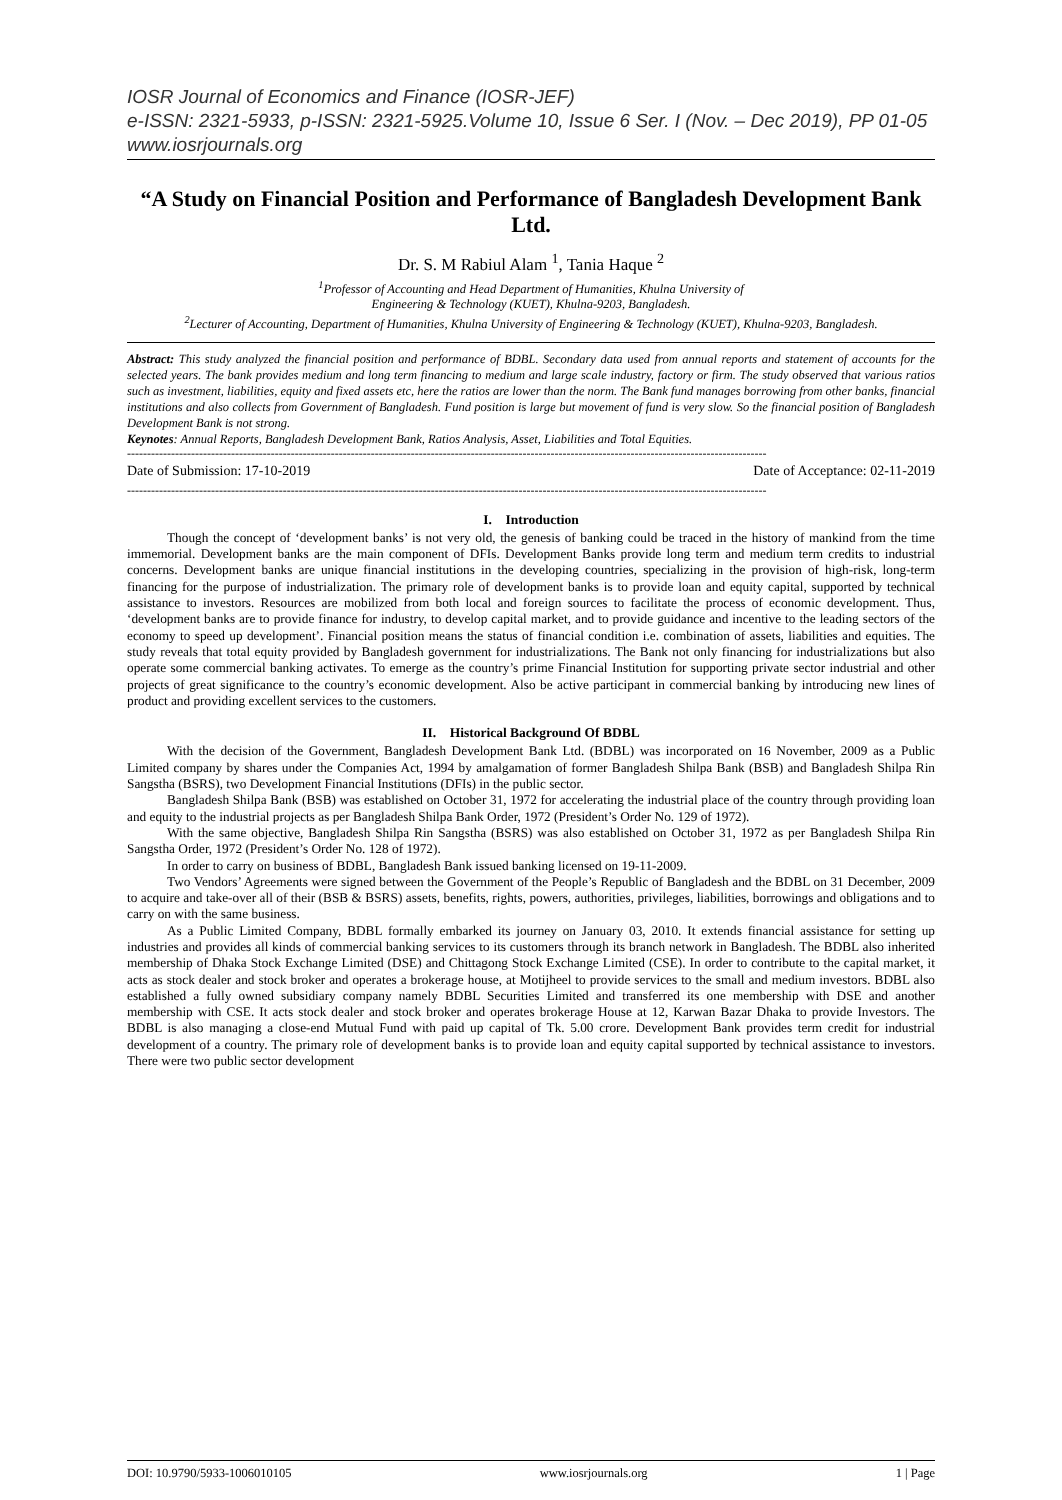IOSR Journal of Economics and Finance (IOSR-JEF)
e-ISSN: 2321-5933, p-ISSN: 2321-5925.Volume 10, Issue 6 Ser. I (Nov. – Dec 2019), PP 01-05
www.iosrjournals.org
“A Study on Financial Position and Performance of Bangladesh Development Bank Ltd.
Dr. S. M Rabiul Alam <sup>1</sup>, Tania Haque <sup>2</sup>
<sup>1</sup> Professor of Accounting and Head Department of Humanities, Khulna University of
Engineering & Technology (KUET), Khulna-9203, Bangladesh.
<sup>2</sup> Lecturer of Accounting, Department of Humanities, Khulna University of Engineering & Technology (KUET), Khulna-9203, Bangladesh.
Abstract: This study analyzed the financial position and performance of BDBL. Secondary data used from annual reports and statement of accounts for the selected years. The bank provides medium and long term financing to medium and large scale industry, factory or firm. The study observed that various ratios such as investment, liabilities, equity and fixed assets etc, here the ratios are lower than the norm. The Bank fund manages borrowing from other banks, financial institutions and also collects from Government of Bangladesh. Fund position is large but movement of fund is very slow. So the financial position of Bangladesh Development Bank is not strong.
Keynotes: Annual Reports, Bangladesh Development Bank, Ratios Analysis, Asset, Liabilities and Total Equities.
----------------------------------------------------------------------------------------------------------------------------------------------------------------
Date of Submission: 17-10-2019 Date of Acceptance: 02-11-2019
----------------------------------------------------------------------------------------------------------------------------------------------------------------
I. Introduction
Though the concept of ‘development banks’ is not very old, the genesis of banking could be traced in the history of mankind from the time immemorial. Development banks are the main component of DFIs. Development Banks provide long term and medium term credits to industrial concerns. Development banks are unique financial institutions in the developing countries, specializing in the provision of high-risk, long-term financing for the purpose of industrialization. The primary role of development banks is to provide loan and equity capital, supported by technical assistance to investors. Resources are mobilized from both local and foreign sources to facilitate the process of economic development. Thus, ‘development banks are to provide finance for industry, to develop capital market, and to provide guidance and incentive to the leading sectors of the economy to speed up development’. Financial position means the status of financial condition i.e. combination of assets, liabilities and equities. The study reveals that total equity provided by Bangladesh government for industrializations. The Bank not only financing for industrializations but also operate some commercial banking activates. To emerge as the country’s prime Financial Institution for supporting private sector industrial and other projects of great significance to the country’s economic development. Also be active participant in commercial banking by introducing new lines of product and providing excellent services to the customers.
II. Historical Background Of BDBL
With the decision of the Government, Bangladesh Development Bank Ltd. (BDBL) was incorporated on 16 November, 2009 as a Public Limited company by shares under the Companies Act, 1994 by amalgamation of former Bangladesh Shilpa Bank (BSB) and Bangladesh Shilpa Rin Sangstha (BSRS), two Development Financial Institutions (DFIs) in the public sector.
Bangladesh Shilpa Bank (BSB) was established on October 31, 1972 for accelerating the industrial place of the country through providing loan and equity to the industrial projects as per Bangladesh Shilpa Bank Order, 1972 (President’s Order No. 129 of 1972).
With the same objective, Bangladesh Shilpa Rin Sangstha (BSRS) was also established on October 31, 1972 as per Bangladesh Shilpa Rin Sangstha Order, 1972 (President’s Order No. 128 of 1972).
In order to carry on business of BDBL, Bangladesh Bank issued banking licensed on 19-11-2009.
Two Vendors’ Agreements were signed between the Government of the People’s Republic of Bangladesh and the BDBL on 31 December, 2009 to acquire and take-over all of their (BSB & BSRS) assets, benefits, rights, powers, authorities, privileges, liabilities, borrowings and obligations and to carry on with the same business.
As a Public Limited Company, BDBL formally embarked its journey on January 03, 2010. It extends financial assistance for setting up industries and provides all kinds of commercial banking services to its customers through its branch network in Bangladesh. The BDBL also inherited membership of Dhaka Stock Exchange Limited (DSE) and Chittagong Stock Exchange Limited (CSE). In order to contribute to the capital market, it acts as stock dealer and stock broker and operates a brokerage house, at Motijheel to provide services to the small and medium investors. BDBL also established a fully owned subsidiary company namely BDBL Securities Limited and transferred its one membership with DSE and another membership with CSE. It acts stock dealer and stock broker and operates brokerage House at 12, Karwan Bazar Dhaka to provide Investors. The BDBL is also managing a close-end Mutual Fund with paid up capital of Tk. 5.00 crore. Development Bank provides term credit for industrial development of a country. The primary role of development banks is to provide loan and equity capital supported by technical assistance to investors. There were two public sector development
DOI: 10.9790/5933-1006010105 www.iosrjournals.org 1 | Page